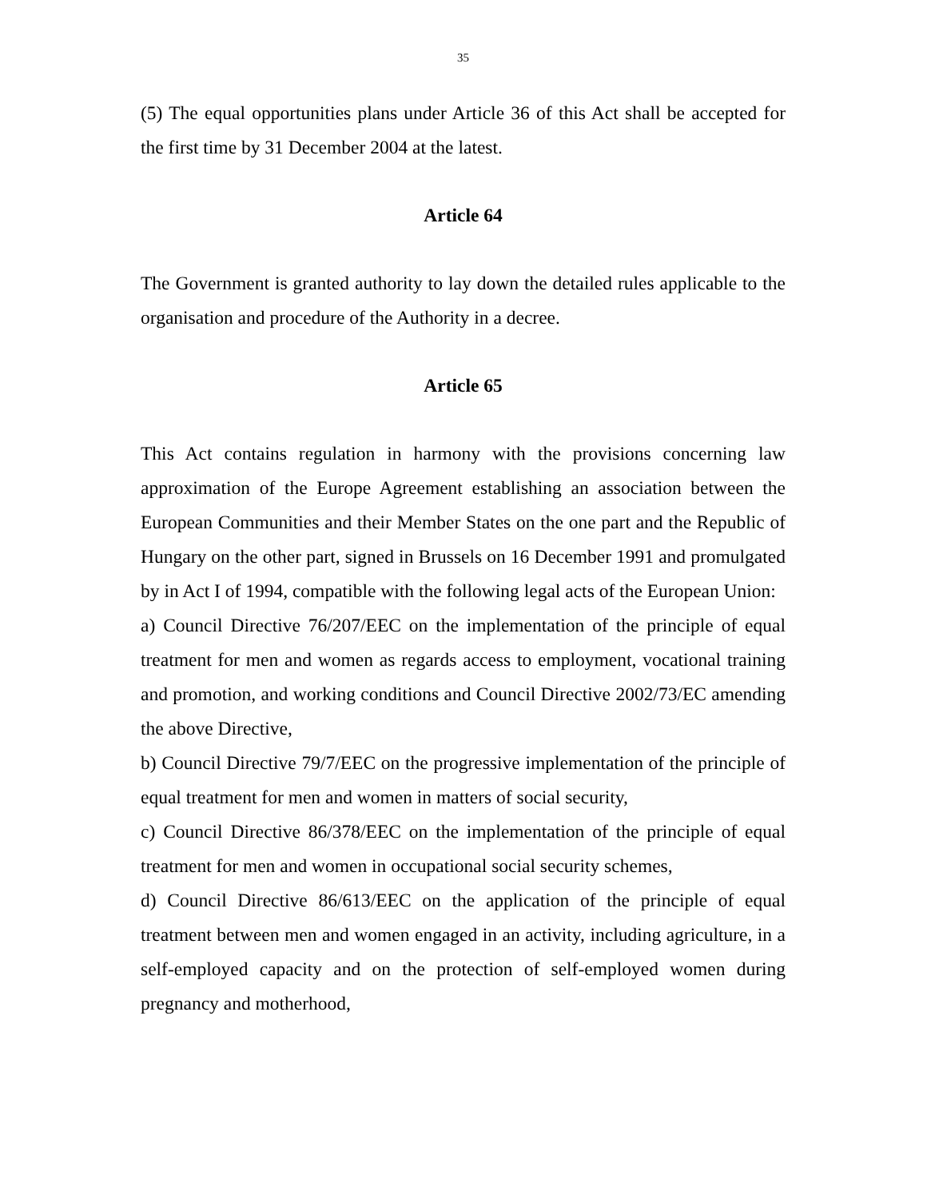35
(5) The equal opportunities plans under Article 36 of this Act shall be accepted for the first time by 31 December 2004 at the latest.
Article 64
The Government is granted authority to lay down the detailed rules applicable to the organisation and procedure of the Authority in a decree.
Article 65
This Act contains regulation in harmony with the provisions concerning law approximation of the Europe Agreement establishing an association between the European Communities and their Member States on the one part and the Republic of Hungary on the other part, signed in Brussels on 16 December 1991 and promulgated by in Act I of 1994, compatible with the following legal acts of the European Union:
a) Council Directive 76/207/EEC on the implementation of the principle of equal treatment for men and women as regards access to employment, vocational training and promotion, and working conditions and Council Directive 2002/73/EC amending the above Directive,
b) Council Directive 79/7/EEC on the progressive implementation of the principle of equal treatment for men and women in matters of social security,
c) Council Directive 86/378/EEC on the implementation of the principle of equal treatment for men and women in occupational social security schemes,
d) Council Directive 86/613/EEC on the application of the principle of equal treatment between men and women engaged in an activity, including agriculture, in a self-employed capacity and on the protection of self-employed women during pregnancy and motherhood,